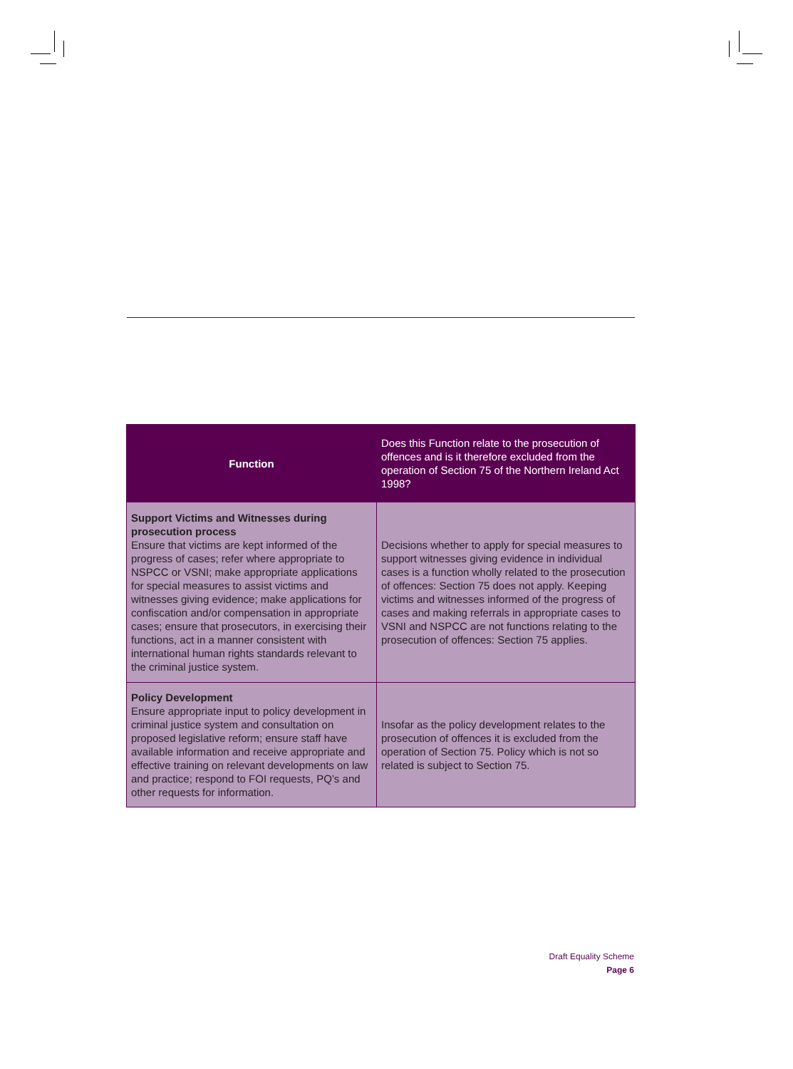| Function | Does this Function relate to the prosecution of offences and is it therefore excluded from the operation of Section 75 of the Northern Ireland Act 1998? |
| --- | --- |
| Support Victims and Witnesses during prosecution process Ensure that victims are kept informed of the progress of cases; refer where appropriate to NSPCC or VSNI; make appropriate applications for special measures to assist victims and witnesses giving evidence; make applications for confiscation and/or compensation in appropriate cases; ensure that prosecutors, in exercising their functions, act in a manner consistent with international human rights standards relevant to the criminal justice system. | Decisions whether to apply for special measures to support witnesses giving evidence in individual cases is a function wholly related to the prosecution of offences: Section 75 does not apply. Keeping victims and witnesses informed of the progress of cases and making referrals in appropriate cases to VSNI and NSPCC are not functions relating to the prosecution of offences: Section 75 applies. |
| Policy Development Ensure appropriate input to policy development in criminal justice system and consultation on proposed legislative reform; ensure staff have available information and receive appropriate and effective training on relevant developments on law and practice; respond to FOI requests, PQ’s and other requests for information. | Insofar as the policy development relates to the prosecution of offences it is excluded from the operation of Section 75. Policy which is not so related is subject to Section 75. |
Draft Equality Scheme
Page 6